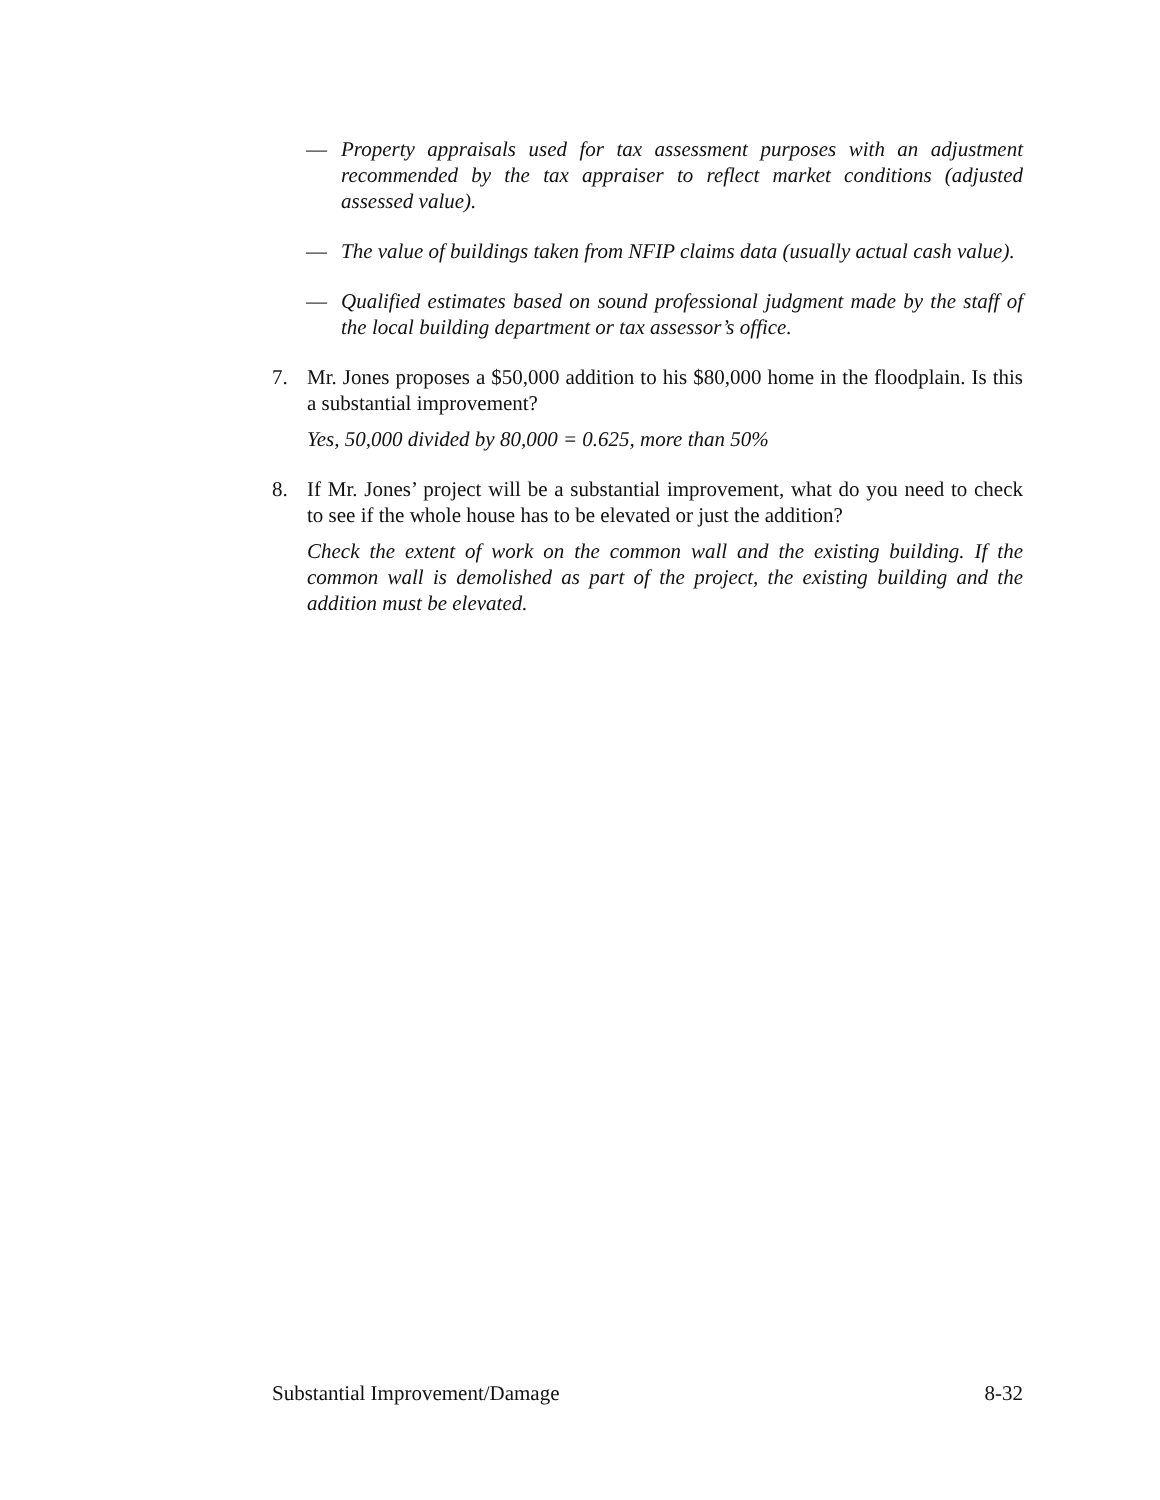— Property appraisals used for tax assessment purposes with an adjustment recommended by the tax appraiser to reflect market conditions (adjusted assessed value).
— The value of buildings taken from NFIP claims data (usually actual cash value).
— Qualified estimates based on sound professional judgment made by the staff of the local building department or tax assessor’s office.
7. Mr. Jones proposes a $50,000 addition to his $80,000 home in the floodplain. Is this a substantial improvement?
Yes, 50,000 divided by 80,000 = 0.625, more than 50%
8. If Mr. Jones’ project will be a substantial improvement, what do you need to check to see if the whole house has to be elevated or just the addition?
Check the extent of work on the common wall and the existing building. If the common wall is demolished as part of the project, the existing building and the addition must be elevated.
Substantial Improvement/Damage 8-32